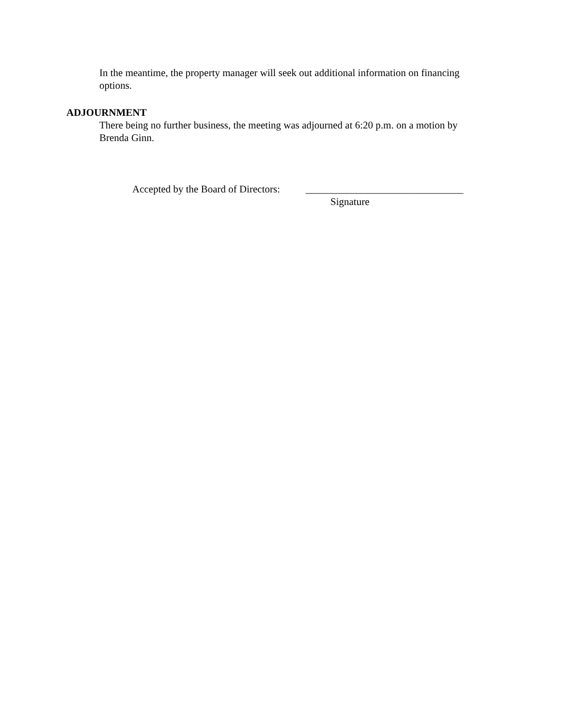In the meantime, the property manager will seek out additional information on financing options.
ADJOURNMENT
There being no further business, the meeting was adjourned at 6:20 p.m. on a motion by Brenda Ginn.
Accepted by the Board of Directors:
_______________________________
Signature